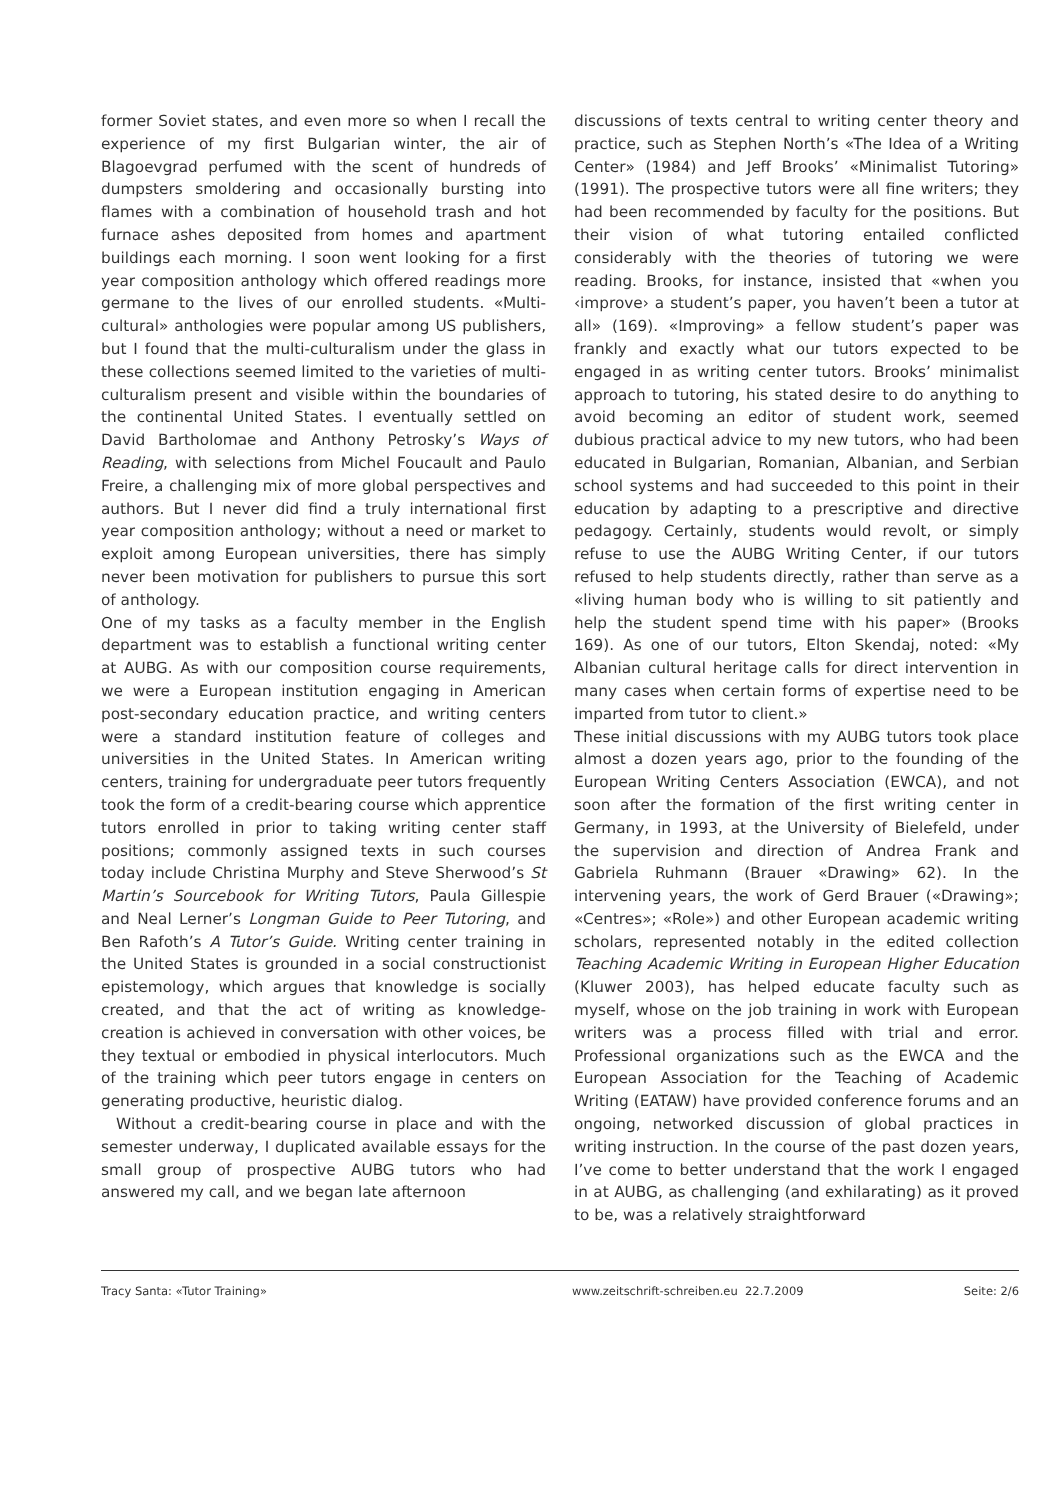former Soviet states, and even more so when I recall the experience of my first Bulgarian winter, the air of Blagoevgrad perfumed with the scent of hundreds of dumpsters smoldering and occasionally bursting into flames with a combination of household trash and hot furnace ashes deposited from homes and apartment buildings each morning. I soon went looking for a first year composition anthology which offered readings more germane to the lives of our enrolled students. «Multi-cultural» anthologies were popular among US publishers, but I found that the multi-culturalism under the glass in these collections seemed limited to the varieties of multi-culturalism present and visible within the boundaries of the continental United States. I eventually settled on David Bartholomae and Anthony Petrosky’s Ways of Reading, with selections from Michel Foucault and Paulo Freire, a challenging mix of more global perspectives and authors. But I never did find a truly international first year composition anthology; without a need or market to exploit among European universities, there has simply never been motivation for publishers to pursue this sort of anthology.
One of my tasks as a faculty member in the English department was to establish a functional writing center at AUBG. As with our composition course requirements, we were a European institution engaging in American post-secondary education practice, and writing centers were a standard institution feature of colleges and universities in the United States. In American writing centers, training for undergraduate peer tutors frequently took the form of a credit-bearing course which apprentice tutors enrolled in prior to taking writing center staff positions; commonly assigned texts in such courses today include Christina Murphy and Steve Sherwood’s St Martin’s Sourcebook for Writing Tutors, Paula Gillespie and Neal Lerner’s Longman Guide to Peer Tutoring, and Ben Rafoth’s A Tutor’s Guide. Writing center training in the United States is grounded in a social constructionist epistemology, which argues that knowledge is socially created, and that the act of writing as knowledge-creation is achieved in conversation with other voices, be they textual or embodied in physical interlocutors. Much of the training which peer tutors engage in centers on generating productive, heuristic dialog.
Without a credit-bearing course in place and with the semester underway, I duplicated available essays for the small group of prospective AUBG tutors who had answered my call, and we began late afternoon
discussions of texts central to writing center theory and practice, such as Stephen North’s «The Idea of a Writing Center» (1984) and Jeff Brooks’ «Minimalist Tutoring» (1991). The prospective tutors were all fine writers; they had been recommended by faculty for the positions. But their vision of what tutoring entailed conflicted considerably with the theories of tutoring we were reading. Brooks, for instance, insisted that «when you ‹improve› a student’s paper, you haven’t been a tutor at all» (169). «Improving» a fellow student’s paper was frankly and exactly what our tutors expected to be engaged in as writing center tutors. Brooks’ minimalist approach to tutoring, his stated desire to do anything to avoid becoming an editor of student work, seemed dubious practical advice to my new tutors, who had been educated in Bulgarian, Romanian, Albanian, and Serbian school systems and had succeeded to this point in their education by adapting to a prescriptive and directive pedagogy. Certainly, students would revolt, or simply refuse to use the AUBG Writing Center, if our tutors refused to help students directly, rather than serve as a «living human body who is willing to sit patiently and help the student spend time with his paper» (Brooks 169). As one of our tutors, Elton Skendaj, noted: «My Albanian cultural heritage calls for direct intervention in many cases when certain forms of expertise need to be imparted from tutor to client.»
These initial discussions with my AUBG tutors took place almost a dozen years ago, prior to the founding of the European Writing Centers Association (EWCA), and not soon after the formation of the first writing center in Germany, in 1993, at the University of Bielefeld, under the supervision and direction of Andrea Frank and Gabriela Ruhmann (Brauer «Drawing» 62). In the intervening years, the work of Gerd Brauer («Drawing»; «Centres»; «Role») and other European academic writing scholars, represented notably in the edited collection Teaching Academic Writing in European Higher Education (Kluwer 2003), has helped educate faculty such as myself, whose on the job training in work with European writers was a process filled with trial and error. Professional organizations such as the EWCA and the European Association for the Teaching of Academic Writing (EATAW) have provided conference forums and an ongoing, networked discussion of global practices in writing instruction. In the course of the past dozen years, I’ve come to better understand that the work I engaged in at AUBG, as challenging (and exhilarating) as it proved to be, was a relatively straightforward
Tracy Santa: «Tutor Training» www.zeitschrift-schreiben.eu 22.7.2009 Seite: 2/6